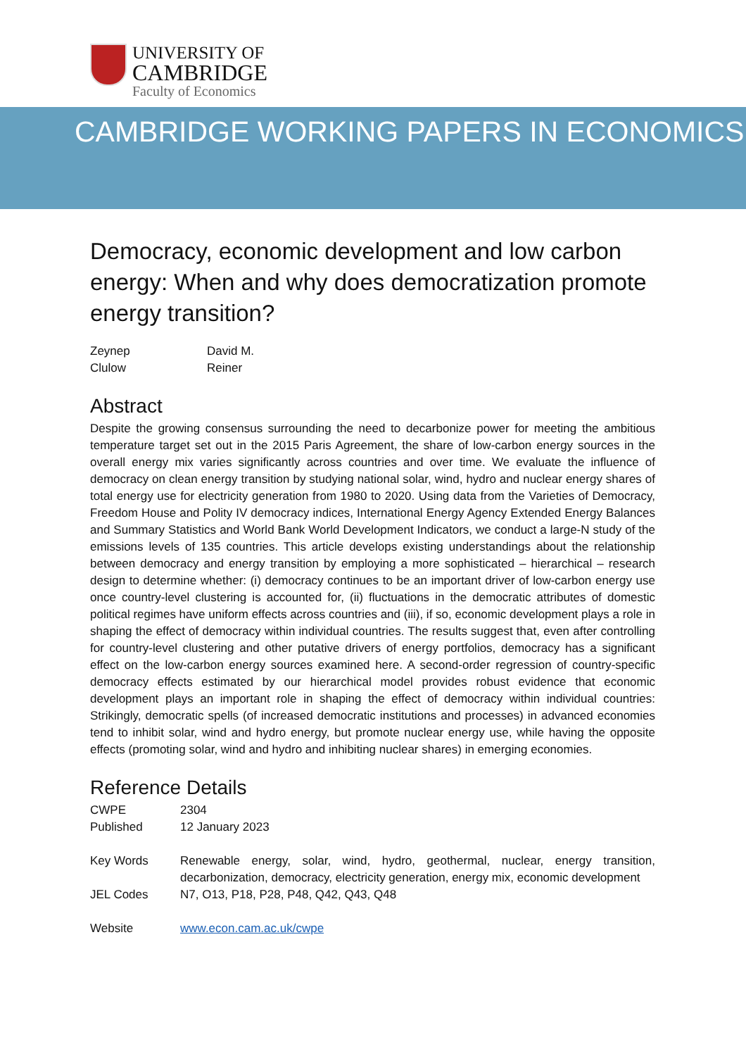UNIVERSITY OF
CAMBRIDGE
Faculty of Economics
CAMBRIDGE WORKING PAPERS IN ECONOMICS
Democracy, economic development and low carbon energy: When and why does democratization promote energy transition?
Zeynep
Clulow
David M.
Reiner
Abstract
Despite the growing consensus surrounding the need to decarbonize power for meeting the ambitious temperature target set out in the 2015 Paris Agreement, the share of low-carbon energy sources in the overall energy mix varies significantly across countries and over time. We evaluate the influence of democracy on clean energy transition by studying national solar, wind, hydro and nuclear energy shares of total energy use for electricity generation from 1980 to 2020. Using data from the Varieties of Democracy, Freedom House and Polity IV democracy indices, International Energy Agency Extended Energy Balances and Summary Statistics and World Bank World Development Indicators, we conduct a large-N study of the emissions levels of 135 countries. This article develops existing understandings about the relationship between democracy and energy transition by employing a more sophisticated – hierarchical – research design to determine whether: (i) democracy continues to be an important driver of low-carbon energy use once country-level clustering is accounted for, (ii) fluctuations in the democratic attributes of domestic political regimes have uniform effects across countries and (iii), if so, economic development plays a role in shaping the effect of democracy within individual countries. The results suggest that, even after controlling for country-level clustering and other putative drivers of energy portfolios, democracy has a significant effect on the low-carbon energy sources examined here. A second-order regression of country-specific democracy effects estimated by our hierarchical model provides robust evidence that economic development plays an important role in shaping the effect of democracy within individual countries: Strikingly, democratic spells (of increased democratic institutions and processes) in advanced economies tend to inhibit solar, wind and hydro energy, but promote nuclear energy use, while having the opposite effects (promoting solar, wind and hydro and inhibiting nuclear shares) in emerging economies.
Reference Details
| CWPE | 2304 |
| Published | 12 January 2023 |
| Key Words | Renewable energy, solar, wind, hydro, geothermal, nuclear, energy transition, decarbonization, democracy, electricity generation, energy mix, economic development |
| JEL Codes | N7, O13, P18, P28, P48, Q42, Q43, Q48 |
| Website | www.econ.cam.ac.uk/cwpe |